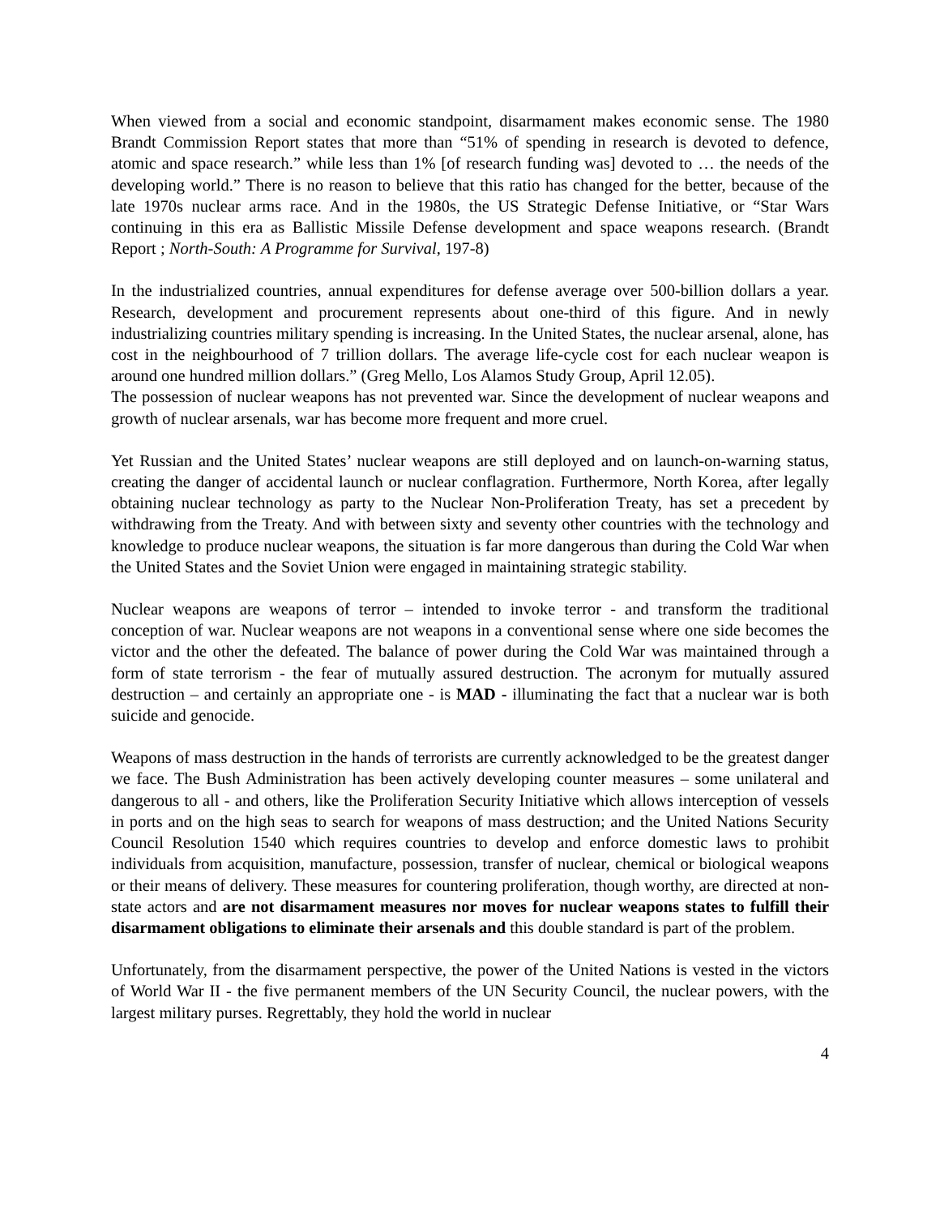When viewed from a social and economic standpoint, disarmament makes economic sense. The 1980 Brandt Commission Report states that more than “51% of spending in research is devoted to defence, atomic and space research.” while less than 1% [of research funding was] devoted to … the needs of the developing world.” There is no reason to believe that this ratio has changed for the better, because of the late 1970s nuclear arms race. And in the 1980s, the US Strategic Defense Initiative, or “Star Wars continuing in this era as Ballistic Missile Defense development and space weapons research. (Brandt Report ; North-South: A Programme for Survival, 197-8)
In the industrialized countries, annual expenditures for defense average over 500-billion dollars a year. Research, development and procurement represents about one-third of this figure. And in newly industrializing countries military spending is increasing. In the United States, the nuclear arsenal, alone, has cost in the neighbourhood of 7 trillion dollars. The average life-cycle cost for each nuclear weapon is around one hundred million dollars.” (Greg Mello, Los Alamos Study Group, April 12.05).
The possession of nuclear weapons has not prevented war. Since the development of nuclear weapons and growth of nuclear arsenals, war has become more frequent and more cruel.
Yet Russian and the United States’ nuclear weapons are still deployed and on launch-on-warning status, creating the danger of accidental launch or nuclear conflagration. Furthermore, North Korea, after legally obtaining nuclear technology as party to the Nuclear Non-Proliferation Treaty, has set a precedent by withdrawing from the Treaty. And with between sixty and seventy other countries with the technology and knowledge to produce nuclear weapons, the situation is far more dangerous than during the Cold War when the United States and the Soviet Union were engaged in maintaining strategic stability.
Nuclear weapons are weapons of terror – intended to invoke terror - and transform the traditional conception of war. Nuclear weapons are not weapons in a conventional sense where one side becomes the victor and the other the defeated. The balance of power during the Cold War was maintained through a form of state terrorism - the fear of mutually assured destruction. The acronym for mutually assured destruction – and certainly an appropriate one - is MAD - illuminating the fact that a nuclear war is both suicide and genocide.
Weapons of mass destruction in the hands of terrorists are currently acknowledged to be the greatest danger we face. The Bush Administration has been actively developing counter measures – some unilateral and dangerous to all - and others, like the Proliferation Security Initiative which allows interception of vessels in ports and on the high seas to search for weapons of mass destruction; and the United Nations Security Council Resolution 1540 which requires countries to develop and enforce domestic laws to prohibit individuals from acquisition, manufacture, possession, transfer of nuclear, chemical or biological weapons or their means of delivery. These measures for countering proliferation, though worthy, are directed at non-state actors and are not disarmament measures nor moves for nuclear weapons states to fulfill their disarmament obligations to eliminate their arsenals and this double standard is part of the problem.
Unfortunately, from the disarmament perspective, the power of the United Nations is vested in the victors of World War II - the five permanent members of the UN Security Council, the nuclear powers, with the largest military purses. Regrettably, they hold the world in nuclear
4